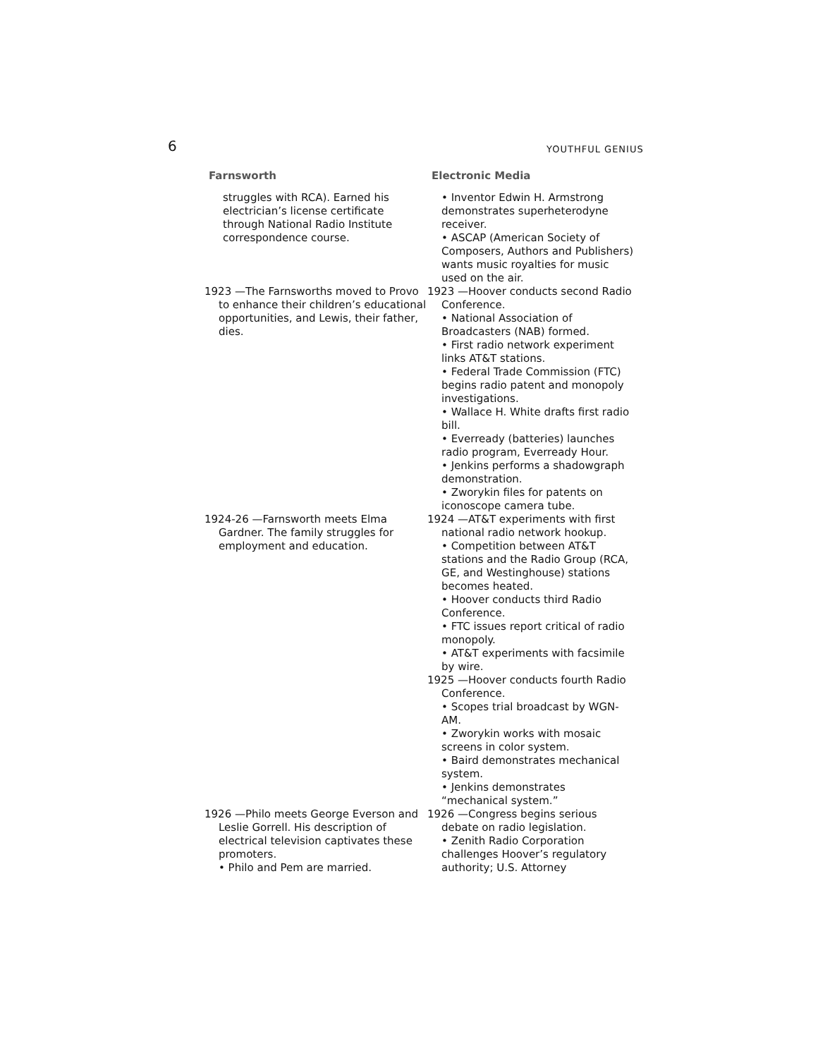6 YOUTHFUL GENIUS
| Farnsworth | Electronic Media |
| --- | --- |
| struggles with RCA). Earned his electrician’s license certificate through National Radio Institute correspondence course. | • Inventor Edwin H. Armstrong demonstrates superheterodyne receiver. • ASCAP (American Society of Composers, Authors and Publishers) wants music royalties for music used on the air. |
| 1923 —The Farnsworths moved to Provo to enhance their children’s educational opportunities, and Lewis, their father, dies. | 1923 —Hoover conducts second Radio Conference. • National Association of Broadcasters (NAB) formed. • First radio network experiment links AT&T stations. • Federal Trade Commission (FTC) begins radio patent and monopoly investigations. • Wallace H. White drafts first radio bill. • Everready (batteries) launches radio program, Everready Hour. • Jenkins performs a shadowgraph demonstration. • Zworykin files for patents on iconoscope camera tube. |
| 1924-26 —Farnsworth meets Elma Gardner. The family struggles for employment and education. | 1924 —AT&T experiments with first national radio network hookup. • Competition between AT&T stations and the Radio Group (RCA, GE, and Westinghouse) stations becomes heated. • Hoover conducts third Radio Conference. • FTC issues report critical of radio monopoly. • AT&T experiments with facsimile by wire. 1925 —Hoover conducts fourth Radio Conference. • Scopes trial broadcast by WGN-AM. • Zworykin works with mosaic screens in color system. • Baird demonstrates mechanical system. • Jenkins demonstrates “mechanical system.” |
| 1926 —Philo meets George Everson and Leslie Gorrell. His description of electrical television captivates these promoters. • Philo and Pem are married. | 1926 —Congress begins serious debate on radio legislation. • Zenith Radio Corporation challenges Hoover’s regulatory authority; U.S. Attorney |